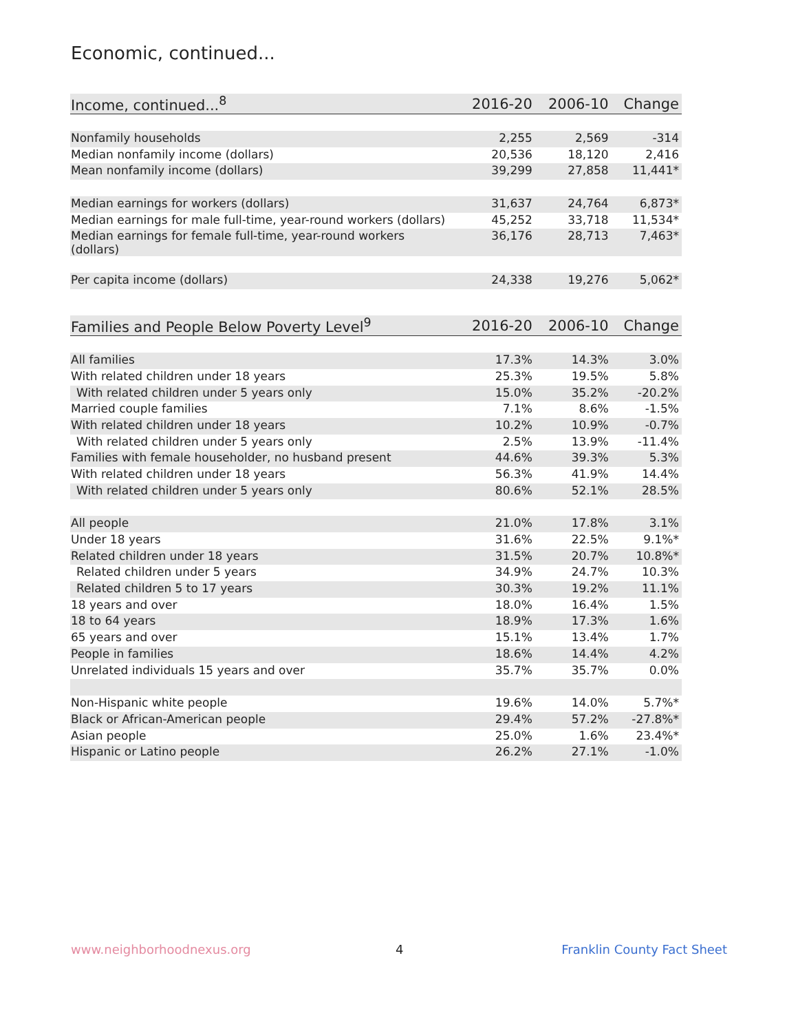Economic, continued...
| Income, continued...<sup>8</sup> | 2016-20 | 2006-10 | Change |
| --- | --- | --- | --- |
| Nonfamily households | 2,255 | 2,569 | -314 |
| Median nonfamily income (dollars) | 20,536 | 18,120 | 2,416 |
| Mean nonfamily income (dollars) | 39,299 | 27,858 | 11,441* |
| Median earnings for workers (dollars) | 31,637 | 24,764 | 6,873* |
| Median earnings for male full-time, year-round workers (dollars) | 45,252 | 33,718 | 11,534* |
| Median earnings for female full-time, year-round workers (dollars) | 36,176 | 28,713 | 7,463* |
| Per capita income (dollars) | 24,338 | 19,276 | 5,062* |
| Families and People Below Poverty Level<sup>9</sup> | 2016-20 | 2006-10 | Change |
| --- | --- | --- | --- |
| All families | 17.3% | 14.3% | 3.0% |
| With related children under 18 years | 25.3% | 19.5% | 5.8% |
| With related children under 5 years only | 15.0% | 35.2% | -20.2% |
| Married couple families | 7.1% | 8.6% | -1.5% |
| With related children under 18 years | 10.2% | 10.9% | -0.7% |
| With related children under 5 years only | 2.5% | 13.9% | -11.4% |
| Families with female householder, no husband present | 44.6% | 39.3% | 5.3% |
| With related children under 18 years | 56.3% | 41.9% | 14.4% |
| With related children under 5 years only | 80.6% | 52.1% | 28.5% |
| All people | 21.0% | 17.8% | 3.1% |
| Under 18 years | 31.6% | 22.5% | 9.1%* |
| Related children under 18 years | 31.5% | 20.7% | 10.8%* |
| Related children under 5 years | 34.9% | 24.7% | 10.3% |
| Related children 5 to 17 years | 30.3% | 19.2% | 11.1% |
| 18 years and over | 18.0% | 16.4% | 1.5% |
| 18 to 64 years | 18.9% | 17.3% | 1.6% |
| 65 years and over | 15.1% | 13.4% | 1.7% |
| People in families | 18.6% | 14.4% | 4.2% |
| Unrelated individuals 15 years and over | 35.7% | 35.7% | 0.0% |
| Non-Hispanic white people | 19.6% | 14.0% | 5.7%* |
| Black or African-American people | 29.4% | 57.2% | -27.8%* |
| Asian people | 25.0% | 1.6% | 23.4%* |
| Hispanic or Latino people | 26.2% | 27.1% | -1.0% |
www.neighborhoodnexus.org 4 Franklin County Fact Sheet